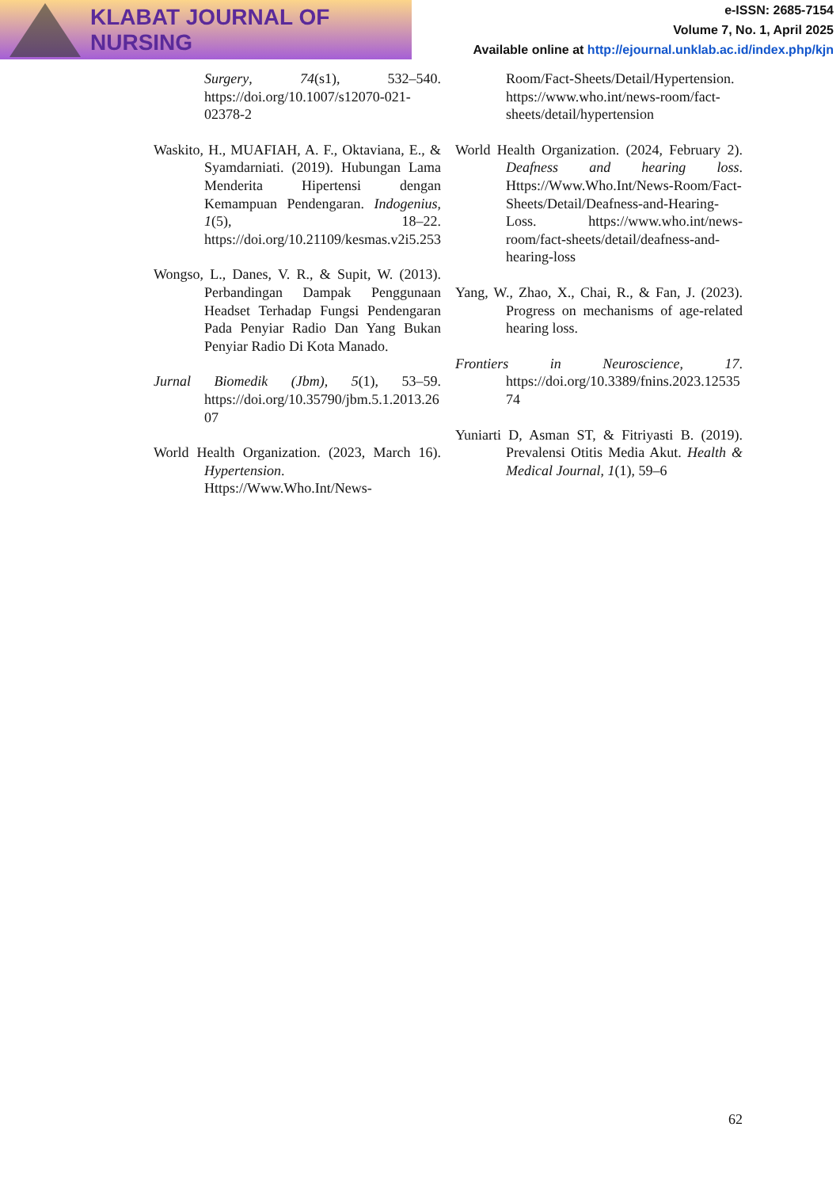KLABAT JOURNAL OF NURSING
e-ISSN: 2685-7154
Volume 7, No. 1, April 2025
Available online at http://ejournal.unklab.ac.id/index.php/kjn
Surgery, 74(s1), 532–540. https://doi.org/10.1007/s12070-021-02378-2
Waskito, H., MUAFIAH, A. F., Oktaviana, E., & Syamdarniati. (2019). Hubungan Lama Menderita Hipertensi dengan Kemampuan Pendengaran. Indogenius, 1(5), 18–22. https://doi.org/10.21109/kesmas.v2i5.253
Wongso, L., Danes, V. R., & Supit, W. (2013). Perbandingan Dampak Penggunaan Headset Terhadap Fungsi Pendengaran Pada Penyiar Radio Dan Yang Bukan Penyiar Radio Di Kota Manado.
Jurnal Biomedik (Jbm), 5(1), 53–59. https://doi.org/10.35790/jbm.5.1.2013.2607
World Health Organization. (2023, March 16). Hypertension. Https://Www.Who.Int/News-
Room/Fact-Sheets/Detail/Hypertension. https://www.who.int/news-room/fact-sheets/detail/hypertension
World Health Organization. (2024, February 2). Deafness and hearing loss. Https://Www.Who.Int/News-Room/Fact-Sheets/Detail/Deafness-and-Hearing-Loss. https://www.who.int/news-room/fact-sheets/detail/deafness-and-hearing-loss
Yang, W., Zhao, X., Chai, R., & Fan, J. (2023). Progress on mechanisms of age-related hearing loss.
Frontiers in Neuroscience, 17. https://doi.org/10.3389/fnins.2023.1253574
Yuniarti D, Asman ST, & Fitriyasti B. (2019). Prevalensi Otitis Media Akut. Health & Medical Journal, 1(1), 59–6
62